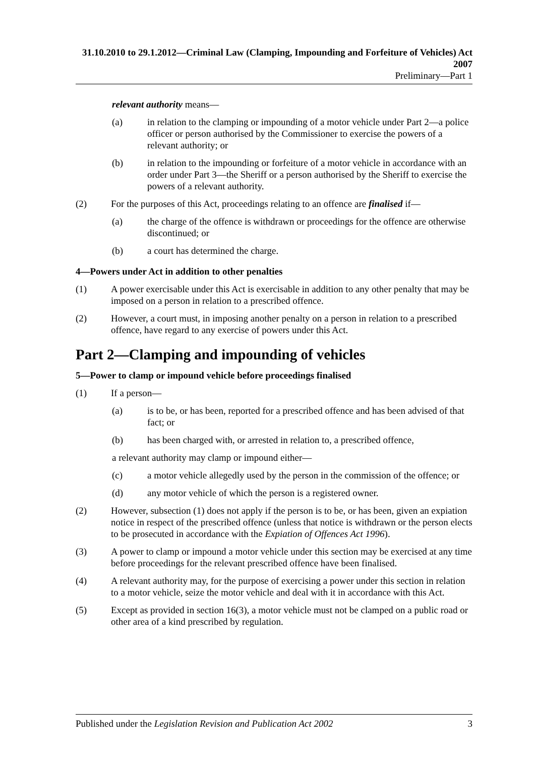31.10.2010 to 29.1.2012—Criminal Law (Clamping, Impounding and Forfeiture of Vehicles) Act 2007
Preliminary—Part 1
relevant authority means—
(a) in relation to the clamping or impounding of a motor vehicle under Part 2—a police officer or person authorised by the Commissioner to exercise the powers of a relevant authority; or
(b) in relation to the impounding or forfeiture of a motor vehicle in accordance with an order under Part 3—the Sheriff or a person authorised by the Sheriff to exercise the powers of a relevant authority.
(2) For the purposes of this Act, proceedings relating to an offence are finalised if—
(a) the charge of the offence is withdrawn or proceedings for the offence are otherwise discontinued; or
(b) a court has determined the charge.
4—Powers under Act in addition to other penalties
(1) A power exercisable under this Act is exercisable in addition to any other penalty that may be imposed on a person in relation to a prescribed offence.
(2) However, a court must, in imposing another penalty on a person in relation to a prescribed offence, have regard to any exercise of powers under this Act.
Part 2—Clamping and impounding of vehicles
5—Power to clamp or impound vehicle before proceedings finalised
(1) If a person—
(a) is to be, or has been, reported for a prescribed offence and has been advised of that fact; or
(b) has been charged with, or arrested in relation to, a prescribed offence,
a relevant authority may clamp or impound either—
(c) a motor vehicle allegedly used by the person in the commission of the offence; or
(d) any motor vehicle of which the person is a registered owner.
(2) However, subsection (1) does not apply if the person is to be, or has been, given an expiation notice in respect of the prescribed offence (unless that notice is withdrawn or the person elects to be prosecuted in accordance with the Expiation of Offences Act 1996).
(3) A power to clamp or impound a motor vehicle under this section may be exercised at any time before proceedings for the relevant prescribed offence have been finalised.
(4) A relevant authority may, for the purpose of exercising a power under this section in relation to a motor vehicle, seize the motor vehicle and deal with it in accordance with this Act.
(5) Except as provided in section 16(3), a motor vehicle must not be clamped on a public road or other area of a kind prescribed by regulation.
Published under the Legislation Revision and Publication Act 2002 3